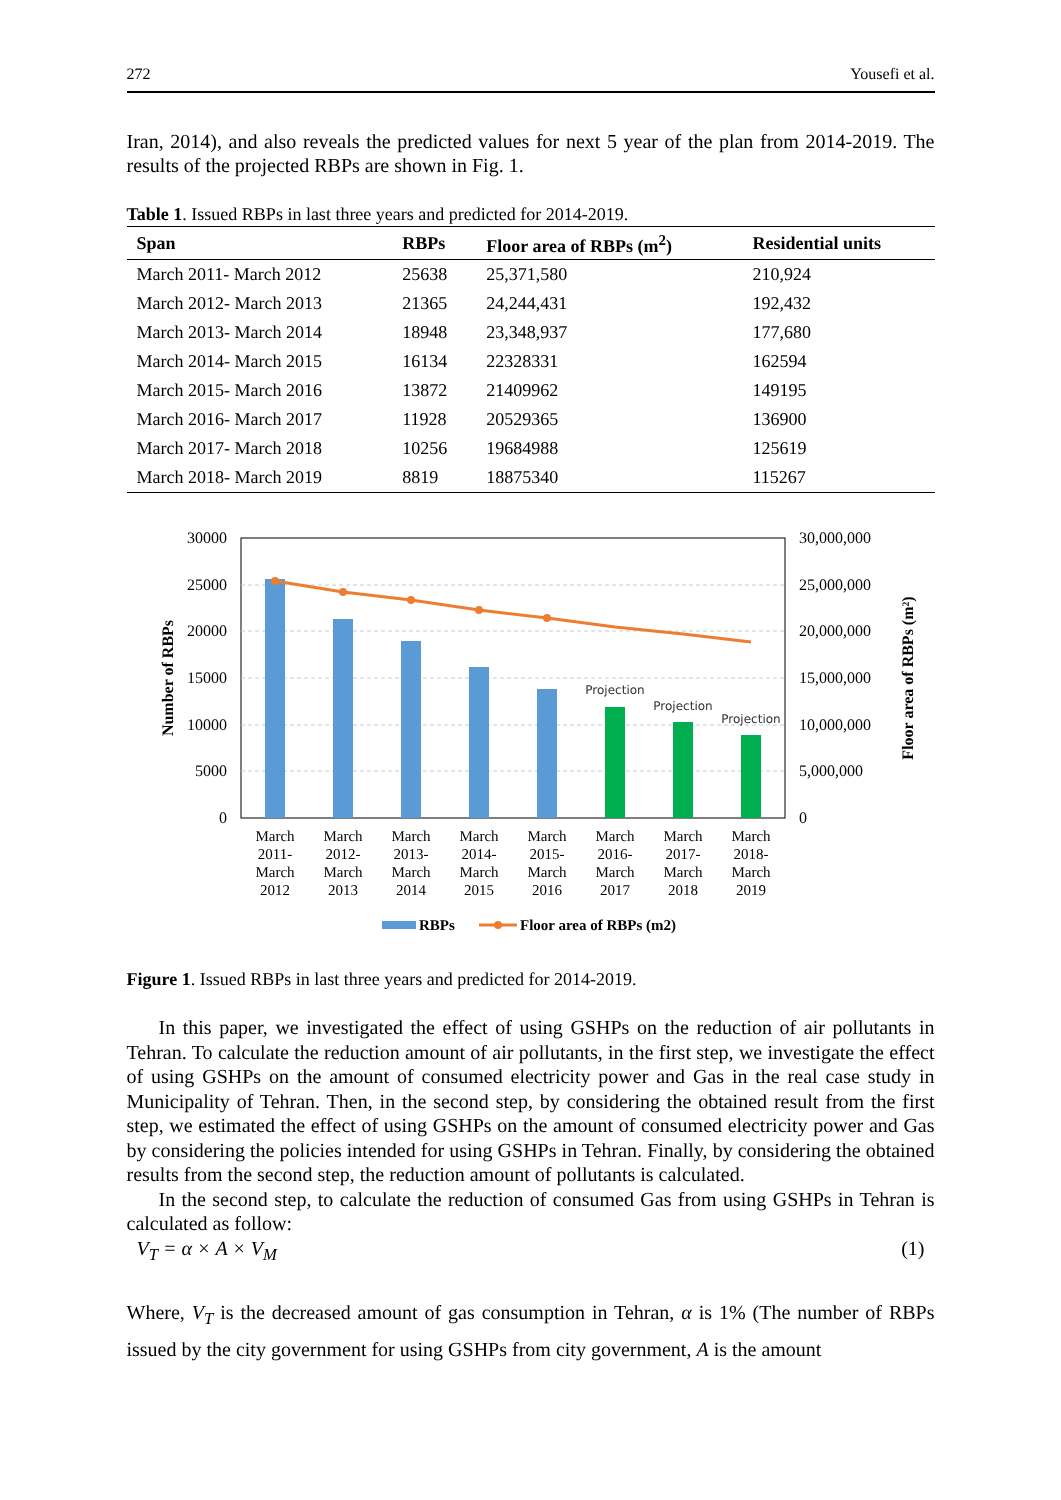272 Yousefi et al.
Iran, 2014), and also reveals the predicted values for next 5 year of the plan from 2014-2019. The results of the projected RBPs are shown in Fig. 1.
Table 1. Issued RBPs in last three years and predicted for 2014-2019.
| Span | RBPs | Floor area of RBPs (m<sup>2</sup>) | Residential units |
| --- | --- | --- | --- |
| March 2011- March 2012 | 25638 | 25,371,580 | 210,924 |
| March 2012- March 2013 | 21365 | 24,244,431 | 192,432 |
| March 2013- March 2014 | 18948 | 23,348,937 | 177,680 |
| March 2014- March 2015 | 16134 | 22328331 | 162594 |
| March 2015- March 2016 | 13872 | 21409962 | 149195 |
| March 2016- March 2017 | 11928 | 20529365 | 136900 |
| March 2017- March 2018 | 10256 | 19684988 | 125619 |
| March 2018- March 2019 | 8819 | 18875340 | 115267 |
30000
25000
20000
15000
10000
5000
0
30,000,000
25,000,000
20,000,000
15,000,000
10,000,000
5,000,000
0
Number of RBPs
Floor area of RBPs (m²)
Projection
Projection
Projection
March
2011-
March
2012
March
2012-
March
2013
March
2013-
March
2014
March
2014-
March
2015
March
2015-
March
2016
March
2016-
March
2017
March
2017-
March
2018
March
2018-
March
2019
RBPs
Floor area of RBPs (m2)
Figure 1. Issued RBPs in last three years and predicted for 2014-2019.
In this paper, we investigated the effect of using GSHPs on the reduction of air pollutants in Tehran. To calculate the reduction amount of air pollutants, in the first step, we investigate the effect of using GSHPs on the amount of consumed electricity power and Gas in the real case study in Municipality of Tehran. Then, in the second step, by considering the obtained result from the first step, we estimated the effect of using GSHPs on the amount of consumed electricity power and Gas by considering the policies intended for using GSHPs in Tehran. Finally, by considering the obtained results from the second step, the reduction amount of pollutants is calculated.
In the second step, to calculate the reduction of consumed Gas from using GSHPs in Tehran is calculated as follow:
V<sub>T</sub> = α × A × V<sub>M</sub> (1)
Where, V<sub>T</sub> is the decreased amount of gas consumption in Tehran, α is 1% (The number of RBPs issued by the city government for using GSHPs from city government, A is the amount